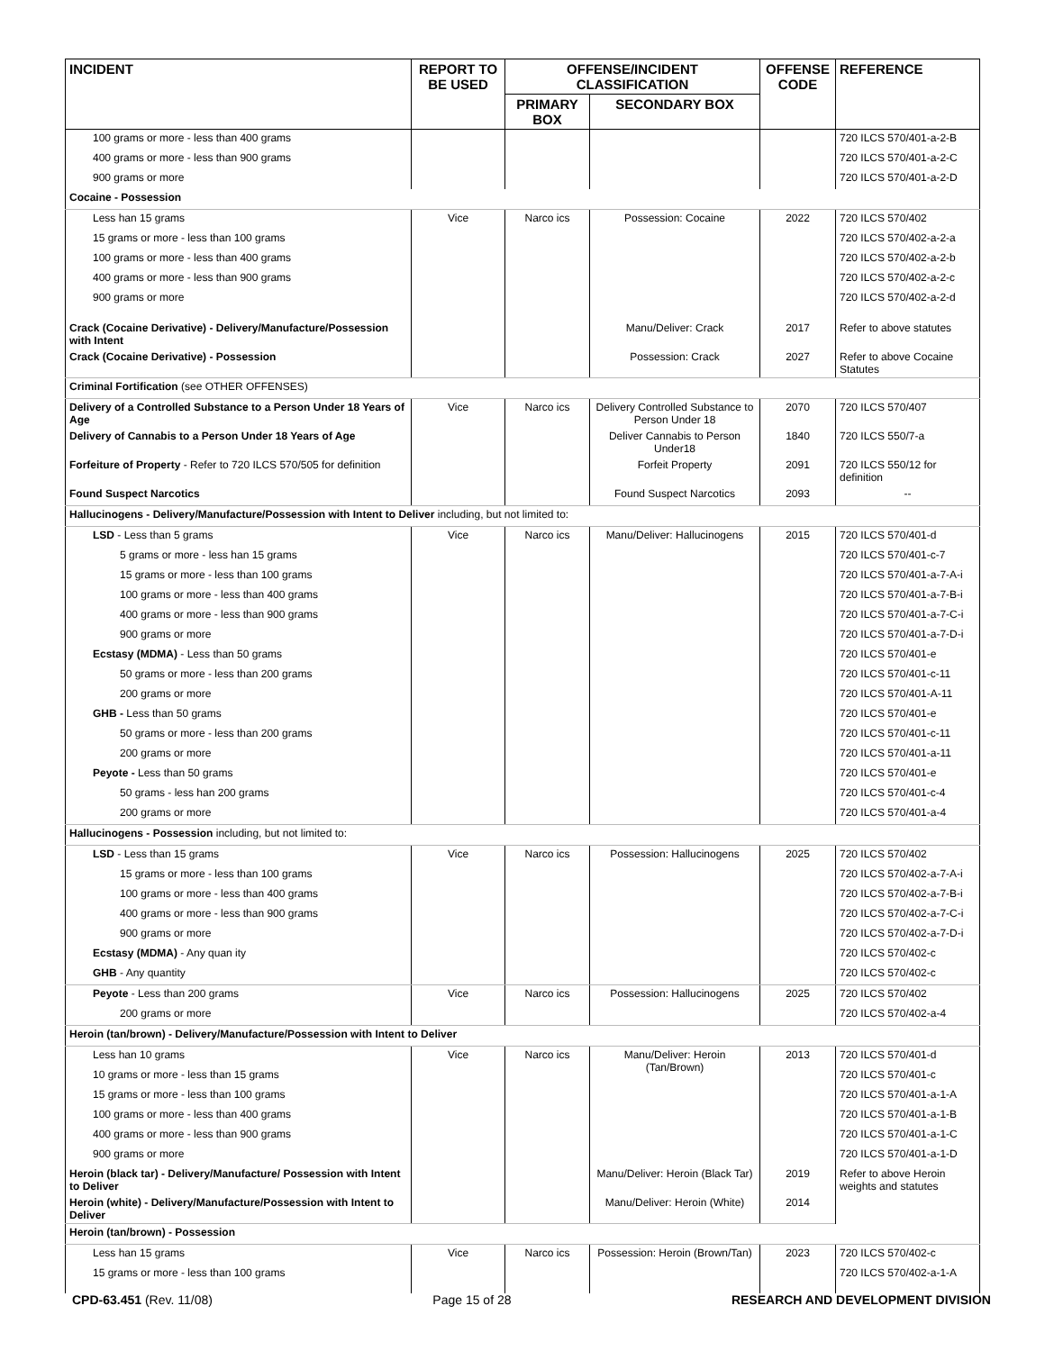| INCIDENT | REPORT TO BE USED | OFFENSE/INCIDENT CLASSIFICATION | | OFFENSE CODE | REFERENCE |
| --- | --- | --- | --- | --- | --- |
| | | PRIMARY BOX | SECONDARY BOX | | |
| 100 grams or more - less than 400 grams | | | | | 720 ILCS 570/401-a-2-B |
| 400 grams or more - less than 900 grams | | | | | 720 ILCS 570/401-a-2-C |
| 900 grams or more | | | | | 720 ILCS 570/401-a-2-D |
| Cocaine - Possession | | | | | |
| Less han 15 grams | Vice | Narco ics | Possession: Cocaine | 2022 | 720 ILCS 570/402 |
| 15 grams or more - less than 100 grams | | | | | 720 ILCS 570/402-a-2-a |
| 100 grams or more - less than 400 grams | | | | | 720 ILCS 570/402-a-2-b |
| 400 grams or more - less than 900 grams | | | | | 720 ILCS 570/402-a-2-c |
| 900 grams or more | | | | | 720 ILCS 570/402-a-2-d |
| Crack (Cocaine Derivative) - Delivery/Manufacture/Possession with Intent | | | Manu/Deliver: Crack | 2017 | Refer to above statutes |
| Crack (Cocaine Derivative) - Possession | | | Possession: Crack | 2027 | Refer to above Cocaine Statutes |
| Criminal Fortification (see OTHER OFFENSES) | | | | | |
| Delivery of a Controlled Substance to a Person Under 18 Years of Age | Vice | Narco ics | Delivery Controlled Substance to Person Under 18 | 2070 | 720 ILCS 570/407 |
| Delivery of Cannabis to a Person Under 18 Years of Age | | | Deliver Cannabis to Person Under18 | 1840 | 720 ILCS 550/7-a |
| Forfeiture of Property - Refer to 720 ILCS 570/505 for definition | | | Forfeit Property | 2091 | 720 ILCS 550/12 for definition |
| Found Suspect Narcotics | | | Found Suspect Narcotics | 2093 | -- |
| Hallucinogens - Delivery/Manufacture/Possession with Intent to Deliver including, but not limited to: | | | | | |
| LSD - Less than 5 grams | Vice | Narco ics | Manu/Deliver: Hallucinogens | 2015 | 720 ILCS 570/401-d |
| 5 grams or more - less han 15 grams | | | | | 720 ILCS 570/401-c-7 |
| 15 grams or more - less than 100 grams | | | | | 720 ILCS 570/401-a-7-A-i |
| 100 grams or more - less than 400 grams | | | | | 720 ILCS 570/401-a-7-B-i |
| 400 grams or more - less than 900 grams | | | | | 720 ILCS 570/401-a-7-C-i |
| 900 grams or more | | | | | 720 ILCS 570/401-a-7-D-i |
| Ecstasy (MDMA) - Less than 50 grams | | | | | 720 ILCS 570/401-e |
| 50 grams or more - less than 200 grams | | | | | 720 ILCS 570/401-c-11 |
| 200 grams or more | | | | | 720 ILCS 570/401-A-11 |
| GHB - Less than 50 grams | | | | | 720 ILCS 570/401-e |
| 50 grams or more - less than 200 grams | | | | | 720 ILCS 570/401-c-11 |
| 200 grams or more | | | | | 720 ILCS 570/401-a-11 |
| Peyote - Less than 50 grams | | | | | 720 ILCS 570/401-e |
| 50 grams - less han 200 grams | | | | | 720 ILCS 570/401-c-4 |
| 200 grams or more | | | | | 720 ILCS 570/401-a-4 |
| Hallucinogens - Possession including, but not limited to: | | | | | |
| LSD - Less than 15 grams | Vice | Narco ics | Possession: Hallucinogens | 2025 | 720 ILCS 570/402 |
| 15 grams or more - less than 100 grams | | | | | 720 ILCS 570/402-a-7-A-i |
| 100 grams or more - less than 400 grams | | | | | 720 ILCS 570/402-a-7-B-i |
| 400 grams or more - less than 900 grams | | | | | 720 ILCS 570/402-a-7-C-i |
| 900 grams or more | | | | | 720 ILCS 570/402-a-7-D-i |
| Ecstasy (MDMA) - Any quan ity | | | | | 720 ILCS 570/402-c |
| GHB - Any quantity | | | | | 720 ILCS 570/402-c |
| Peyote - Less than 200 grams | Vice | Narco ics | Possession: Hallucinogens | 2025 | 720 ILCS 570/402 |
| 200 grams or more | | | | | 720 ILCS 570/402-a-4 |
| Heroin (tan/brown) - Delivery/Manufacture/Possession with Intent to Deliver | | | | | |
| Less han 10 grams | Vice | Narco ics | Manu/Deliver: Heroin (Tan/Brown) | 2013 | 720 ILCS 570/401-d |
| 10 grams or more - less than 15 grams | | | | | 720 ILCS 570/401-c |
| 15 grams or more - less than 100 grams | | | | | 720 ILCS 570/401-a-1-A |
| 100 grams or more - less than 400 grams | | | | | 720 ILCS 570/401-a-1-B |
| 400 grams or more - less than 900 grams | | | | | 720 ILCS 570/401-a-1-C |
| 900 grams or more | | | | | 720 ILCS 570/401-a-1-D |
| Heroin (black tar) - Delivery/Manufacture/ Possession with Intent to Deliver | | | Manu/Deliver: Heroin (Black Tar) | 2019 | Refer to above Heroin weights and statutes |
| Heroin (white) - Delivery/Manufacture/Possession with Intent to Deliver | | | Manu/Deliver: Heroin (White) | 2014 | |
| Heroin (tan/brown) - Possession | | | | | |
| Less han 15 grams | Vice | Narco ics | Possession: Heroin (Brown/Tan) | 2023 | 720 ILCS 570/402-c |
| 15 grams or more - less than 100 grams | | | | | 720 ILCS 570/402-a-1-A |
CPD-63.451 (Rev. 11/08) Page 15 of 28 RESEARCH AND DEVELOPMENT DIVISION